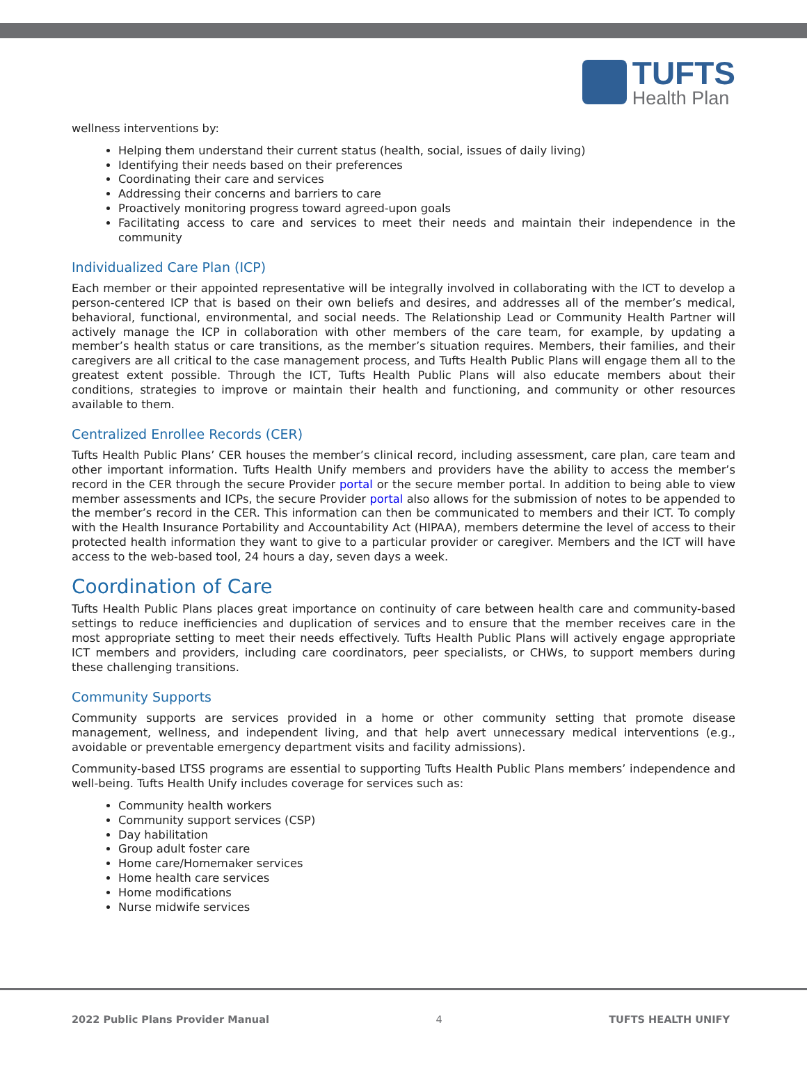TUFTS
Health Plan
wellness interventions by:
Helping them understand their current status (health, social, issues of daily living)
Identifying their needs based on their preferences
Coordinating their care and services
Addressing their concerns and barriers to care
Proactively monitoring progress toward agreed-upon goals
Facilitating access to care and services to meet their needs and maintain their independence in the community
Individualized Care Plan (ICP)
Each member or their appointed representative will be integrally involved in collaborating with the ICT to develop a person-centered ICP that is based on their own beliefs and desires, and addresses all of the member’s medical, behavioral, functional, environmental, and social needs. The Relationship Lead or Community Health Partner will actively manage the ICP in collaboration with other members of the care team, for example, by updating a member’s health status or care transitions, as the member’s situation requires. Members, their families, and their caregivers are all critical to the case management process, and Tufts Health Public Plans will engage them all to the greatest extent possible. Through the ICT, Tufts Health Public Plans will also educate members about their conditions, strategies to improve or maintain their health and functioning, and community or other resources available to them.
Centralized Enrollee Records (CER)
Tufts Health Public Plans’ CER houses the member’s clinical record, including assessment, care plan, care team and other important information. Tufts Health Unify members and providers have the ability to access the member’s record in the CER through the secure Provider portal or the secure member portal. In addition to being able to view member assessments and ICPs, the secure Provider portal also allows for the submission of notes to be appended to the member’s record in the CER. This information can then be communicated to members and their ICT. To comply with the Health Insurance Portability and Accountability Act (HIPAA), members determine the level of access to their protected health information they want to give to a particular provider or caregiver. Members and the ICT will have access to the web-based tool, 24 hours a day, seven days a week.
Coordination of Care
Tufts Health Public Plans places great importance on continuity of care between health care and community-based settings to reduce inefficiencies and duplication of services and to ensure that the member receives care in the most appropriate setting to meet their needs effectively. Tufts Health Public Plans will actively engage appropriate ICT members and providers, including care coordinators, peer specialists, or CHWs, to support members during these challenging transitions.
Community Supports
Community supports are services provided in a home or other community setting that promote disease management, wellness, and independent living, and that help avert unnecessary medical interventions (e.g., avoidable or preventable emergency department visits and facility admissions).
Community-based LTSS programs are essential to supporting Tufts Health Public Plans members’ independence and well-being. Tufts Health Unify includes coverage for services such as:
Community health workers
Community support services (CSP)
Day habilitation
Group adult foster care
Home care/Homemaker services
Home health care services
Home modifications
Nurse midwife services
2022 Public Plans Provider Manual 4 TUFTS HEALTH UNIFY